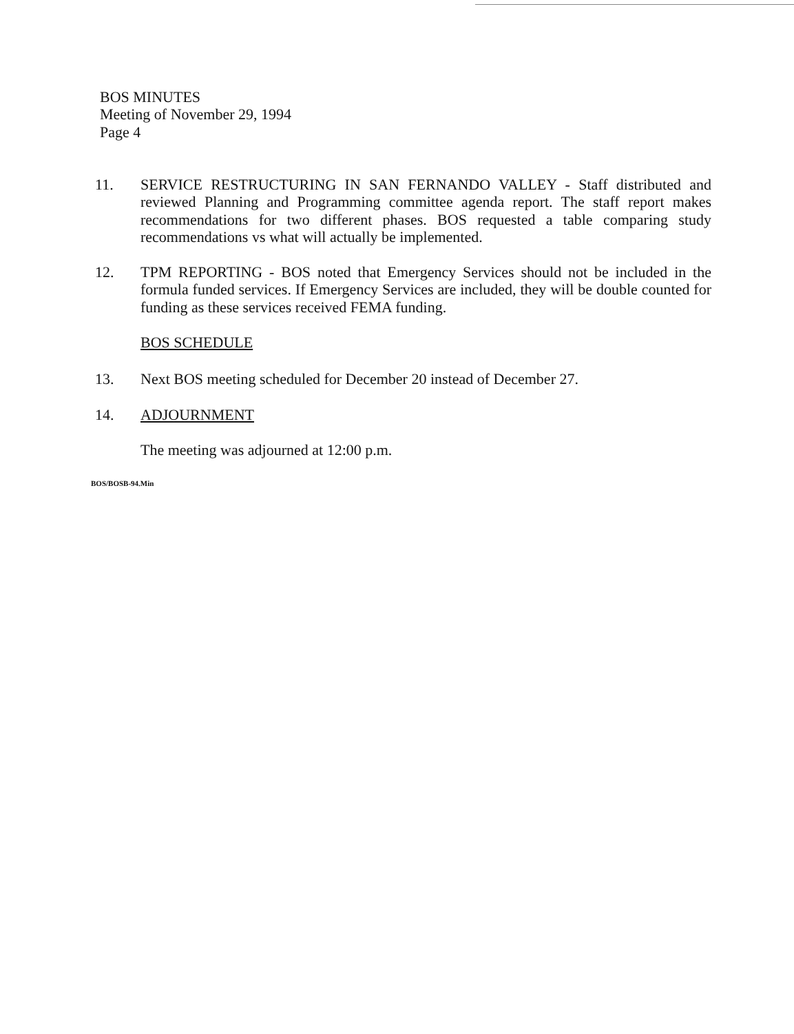BOS MINUTES
Meeting of November 29, 1994
Page 4
11. SERVICE RESTRUCTURING IN SAN FERNANDO VALLEY - Staff distributed and reviewed Planning and Programming committee agenda report. The staff report makes recommendations for two different phases. BOS requested a table comparing study recommendations vs what will actually be implemented.
12. TPM REPORTING - BOS noted that Emergency Services should not be included in the formula funded services. If Emergency Services are included, they will be double counted for funding as these services received FEMA funding.
BOS SCHEDULE
13. Next BOS meeting scheduled for December 20 instead of December 27.
14. ADJOURNMENT
The meeting was adjourned at 12:00 p.m.
BOS/BOSB-94.Min